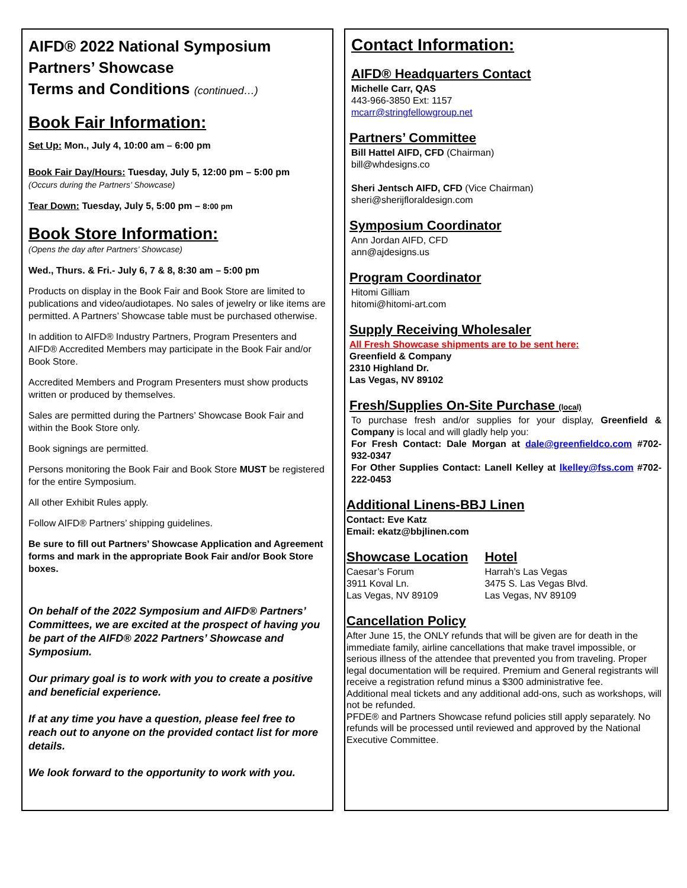AIFD® 2022 National Symposium
Partners’ Showcase
Terms and Conditions (continued…)
Book Fair Information:
Set Up: Mon., July 4, 10:00 am – 6:00 pm
Book Fair Day/Hours: Tuesday, July 5, 12:00 pm – 5:00 pm
(Occurs during the Partners’ Showcase)
Tear Down: Tuesday, July 5, 5:00 pm – 8:00 pm
Book Store Information:
(Opens the day after Partners’ Showcase)
Wed., Thurs. & Fri.- July 6, 7 & 8, 8:30 am – 5:00 pm
Products on display in the Book Fair and Book Store are limited to publications and video/audiotapes. No sales of jewelry or like items are permitted. A Partners’ Showcase table must be purchased otherwise.
In addition to AIFD® Industry Partners, Program Presenters and AIFD® Accredited Members may participate in the Book Fair and/or Book Store.
Accredited Members and Program Presenters must show products written or produced by themselves.
Sales are permitted during the Partners’ Showcase Book Fair and within the Book Store only.
Book signings are permitted.
Persons monitoring the Book Fair and Book Store MUST be registered for the entire Symposium.
All other Exhibit Rules apply.
Follow AIFD® Partners’ shipping guidelines.
Be sure to fill out Partners’ Showcase Application and Agreement forms and mark in the appropriate Book Fair and/or Book Store boxes.
On behalf of the 2022 Symposium and AIFD® Partners’ Committees, we are excited at the prospect of having you be part of the AIFD® 2022 Partners’ Showcase and Symposium.
Our primary goal is to work with you to create a positive and beneficial experience.
If at any time you have a question, please feel free to reach out to anyone on the provided contact list for more details.
We look forward to the opportunity to work with you.
Contact Information:
AIFD® Headquarters Contact
Michelle Carr, QAS
443-966-3850 Ext: 1157
mcarr@stringfellowgroup.net
Partners’ Committee
Bill Hattel AIFD, CFD (Chairman)
bill@whdesigns.co
Sheri Jentsch AIFD, CFD (Vice Chairman)
sheri@sherijfloraldesign.com
Symposium Coordinator
Ann Jordan AIFD, CFD
ann@ajdesigns.us
Program Coordinator
Hitomi Gilliam
hitomi@hitomi-art.com
Supply Receiving Wholesaler
All Fresh Showcase shipments are to be sent here:
Greenfield & Company
2310 Highland Dr.
Las Vegas, NV 89102
Fresh/Supplies On-Site Purchase (local)
To purchase fresh and/or supplies for your display, Greenfield & Company is local and will gladly help you:
For Fresh Contact: Dale Morgan at dale@greenfieldco.com #702-932-0347
For Other Supplies Contact: Lanell Kelley at lkelley@fss.com #702-222-0453
Additional Linens-BBJ Linen
Contact: Eve Katz
Email: ekatz@bbjlinen.com
Showcase Location
Caesar’s Forum
3911 Koval Ln.
Las Vegas, NV 89109
Hotel
Harrah’s Las Vegas
3475 S. Las Vegas Blvd.
Las Vegas, NV 89109
Cancellation Policy
After June 15, the ONLY refunds that will be given are for death in the immediate family, airline cancellations that make travel impossible, or serious illness of the attendee that prevented you from traveling. Proper legal documentation will be required. Premium and General registrants will receive a registration refund minus a $300 administrative fee.
Additional meal tickets and any additional add-ons, such as workshops, will not be refunded.
PFDE® and Partners Showcase refund policies still apply separately. No refunds will be processed until reviewed and approved by the National Executive Committee.